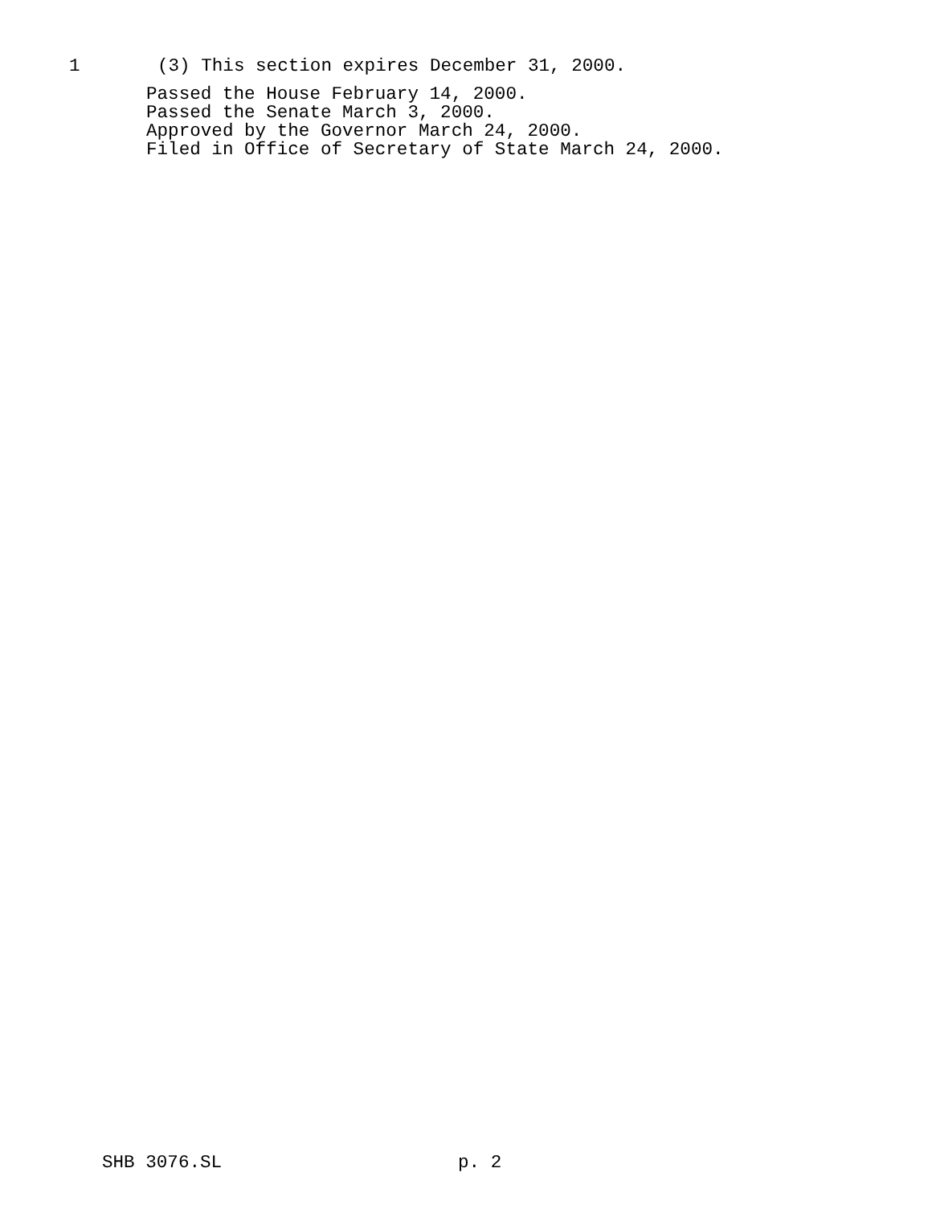1
(3) This section expires December 31, 2000.
Passed the House February 14, 2000. Passed the Senate March 3, 2000. Approved by the Governor March 24, 2000. Filed in Office of Secretary of State March 24, 2000.
SHB 3076.SL
p. 2